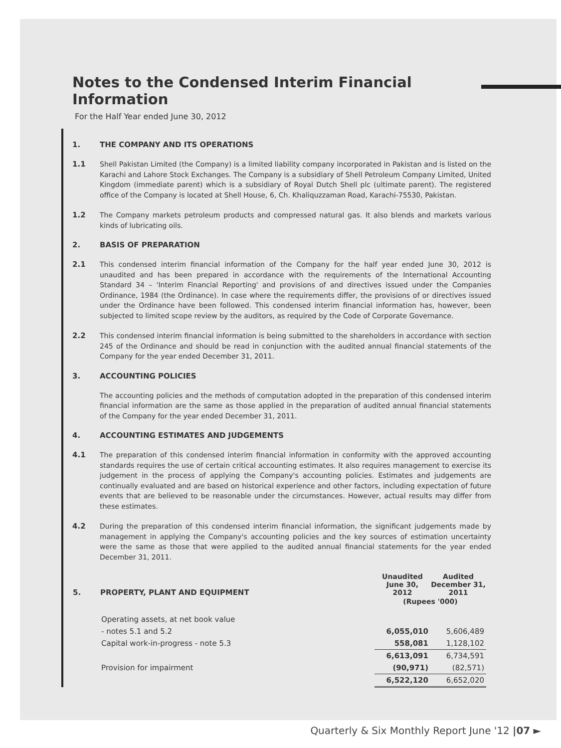Notes to the Condensed Interim Financial Information
For the Half Year ended June 30, 2012
1. THE COMPANY AND ITS OPERATIONS
1.1 Shell Pakistan Limited (the Company) is a limited liability company incorporated in Pakistan and is listed on the Karachi and Lahore Stock Exchanges. The Company is a subsidiary of Shell Petroleum Company Limited, United Kingdom (immediate parent) which is a subsidiary of Royal Dutch Shell plc (ultimate parent). The registered office of the Company is located at Shell House, 6, Ch. Khaliquzzaman Road, Karachi-75530, Pakistan.
1.2 The Company markets petroleum products and compressed natural gas. It also blends and markets various kinds of lubricating oils.
2. BASIS OF PREPARATION
2.1 This condensed interim financial information of the Company for the half year ended June 30, 2012 is unaudited and has been prepared in accordance with the requirements of the International Accounting Standard 34 – 'Interim Financial Reporting' and provisions of and directives issued under the Companies Ordinance, 1984 (the Ordinance). In case where the requirements differ, the provisions of or directives issued under the Ordinance have been followed. This condensed interim financial information has, however, been subjected to limited scope review by the auditors, as required by the Code of Corporate Governance.
2.2 This condensed interim financial information is being submitted to the shareholders in accordance with section 245 of the Ordinance and should be read in conjunction with the audited annual financial statements of the Company for the year ended December 31, 2011.
3. ACCOUNTING POLICIES
The accounting policies and the methods of computation adopted in the preparation of this condensed interim financial information are the same as those applied in the preparation of audited annual financial statements of the Company for the year ended December 31, 2011.
4. ACCOUNTING ESTIMATES AND JUDGEMENTS
4.1 The preparation of this condensed interim financial information in conformity with the approved accounting standards requires the use of certain critical accounting estimates. It also requires management to exercise its judgement in the process of applying the Company's accounting policies. Estimates and judgements are continually evaluated and are based on historical experience and other factors, including expectation of future events that are believed to be reasonable under the circumstances. However, actual results may differ from these estimates.
4.2 During the preparation of this condensed interim financial information, the significant judgements made by management in applying the Company's accounting policies and the key sources of estimation uncertainty were the same as those that were applied to the audited annual financial statements for the year ended December 31, 2011.
| 5. PROPERTY, PLANT AND EQUIPMENT | Unaudited June 30, 2012 | Audited December 31, 2011 |
| --- | --- | --- |
| | (Rupees '000) | |
| Operating assets, at net book value | | |
| - notes 5.1 and 5.2 | 6,055,010 | 5,606,489 |
| Capital work-in-progress - note 5.3 | 558,081 | 1,128,102 |
| | 6,613,091 | 6,734,591 |
| Provision for impairment | (90,971) | (82,571) |
| | 6,522,120 | 6,652,020 |
Quarterly & Six Monthly Report June '12 |07 ►